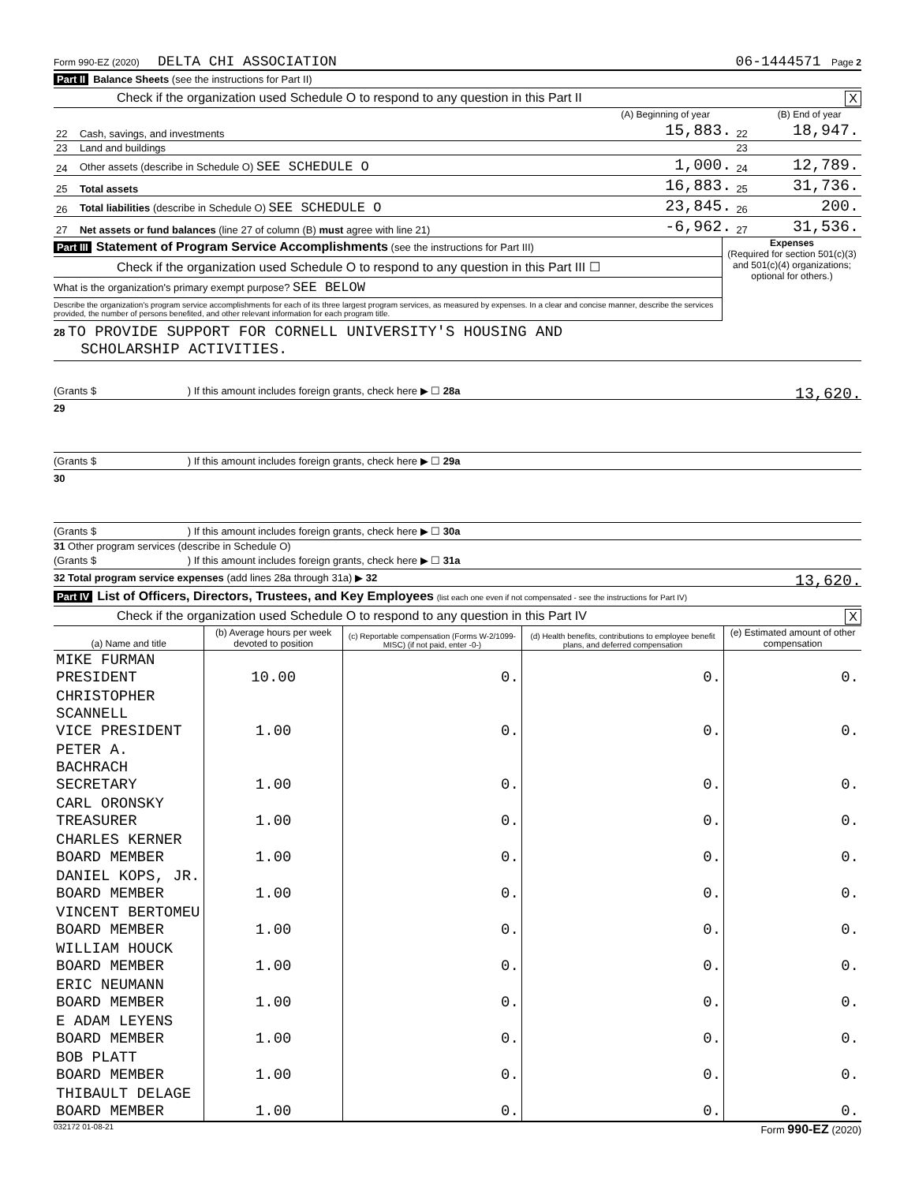Form 990-EZ (2020) DELTA CHI ASSOCIATION 06-1444571 Page 2
Part II Balance Sheets (see the instructions for Part II)
Check if the organization used Schedule O to respond to any question in this Part II X
| | | (A) Beginning of year | | (B) End of year |
| --- | --- | --- | --- | --- |
| 22 | Cash, savings, and investments | 15,883. | 22 | 18,947. |
| 23 | Land and buildings | | 23 | |
| 24 | Other assets (describe in Schedule O) SEE SCHEDULE O | 1,000. | 24 | 12,789. |
| 25 | Total assets | 16,883. | 25 | 31,736. |
| 26 | Total liabilities (describe in Schedule O) SEE SCHEDULE O | 23,845. | 26 | 200. |
| 27 | Net assets or fund balances (line 27 of column (B) must agree with line 21) | -6,962. | 27 | 31,536. |
Part III Statement of Program Service Accomplishments (see the instructions for Part III)
Check if the organization used Schedule O to respond to any question in this Part III ☐
What is the organization's primary exempt purpose? SEE BELOW
Describe the organization's program service accomplishments for each of its three largest program services, as measured by expenses. In a clear and concise manner, describe the services provided, the number of persons benefited, and other relevant information for each program title.
Expenses
(Required for section 501(c)(3) and 501(c)(4) organizations; optional for others.)
28 TO PROVIDE SUPPORT FOR CORNELL UNIVERSITY'S HOUSING AND
SCHOLARSHIP ACTIVITIES.
(Grants $ ) If this amount includes foreign grants, check here ▶ ☐ 28a 13,620.
29
(Grants $ ) If this amount includes foreign grants, check here ▶ ☐ 29a
30
(Grants $ ) If this amount includes foreign grants, check here ▶ ☐ 30a
31 Other program services (describe in Schedule O)
(Grants $ ) If this amount includes foreign grants, check here ▶ ☐ 31a
32 Total program service expenses (add lines 28a through 31a) ▶ 32 13,620.
Part IV List of Officers, Directors, Trustees, and Key Employees (list each one even if not compensated - see the instructions for Part IV)
Check if the organization used Schedule O to respond to any question in this Part IV X
| (a) Name and title | (b) Average hours per week devoted to position | (c) Reportable compensation (Forms W-2/1099-MISC) (if not paid, enter -0-) | (d) Health benefits, contributions to employee benefit plans, and deferred compensation | (e) Estimated amount of other compensation |
| --- | --- | --- | --- | --- |
| MIKE FURMAN PRESIDENT | 10.00 | 0. | 0. | 0. |
| CHRISTOPHER SCANNELL VICE PRESIDENT | 1.00 | 0. | 0. | 0. |
| PETER A. BACHRACH SECRETARY | 1.00 | 0. | 0. | 0. |
| CARL ORONSKY TREASURER | 1.00 | 0. | 0. | 0. |
| CHARLES KERNER BOARD MEMBER | 1.00 | 0. | 0. | 0. |
| DANIEL KOPS, JR. BOARD MEMBER | 1.00 | 0. | 0. | 0. |
| VINCENT BERTOMEU BOARD MEMBER | 1.00 | 0. | 0. | 0. |
| WILLIAM HOUCK BOARD MEMBER | 1.00 | 0. | 0. | 0. |
| ERIC NEUMANN BOARD MEMBER | 1.00 | 0. | 0. | 0. |
| E ADAM LEYENS BOARD MEMBER | 1.00 | 0. | 0. | 0. |
| BOB PLATT BOARD MEMBER | 1.00 | 0. | 0. | 0. |
| THIBAULT DELAGE BOARD MEMBER | 1.00 | 0. | 0. | 0. |
032172 01-08-21 Form 990-EZ (2020)